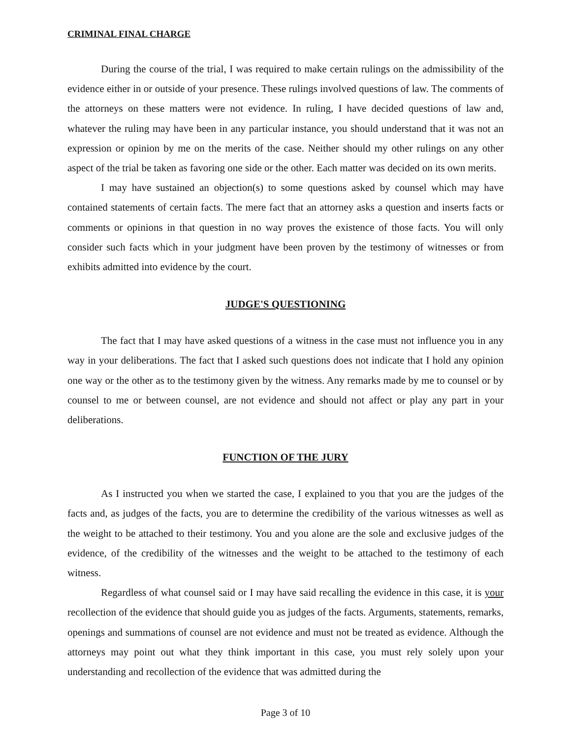CRIMINAL FINAL CHARGE
During the course of the trial, I was required to make certain rulings on the admissibility of the evidence either in or outside of your presence. These rulings involved questions of law. The comments of the attorneys on these matters were not evidence. In ruling, I have decided questions of law and, whatever the ruling may have been in any particular instance, you should understand that it was not an expression or opinion by me on the merits of the case. Neither should my other rulings on any other aspect of the trial be taken as favoring one side or the other. Each matter was decided on its own merits.
I may have sustained an objection(s) to some questions asked by counsel which may have contained statements of certain facts. The mere fact that an attorney asks a question and inserts facts or comments or opinions in that question in no way proves the existence of those facts. You will only consider such facts which in your judgment have been proven by the testimony of witnesses or from exhibits admitted into evidence by the court.
JUDGE'S QUESTIONING
The fact that I may have asked questions of a witness in the case must not influence you in any way in your deliberations. The fact that I asked such questions does not indicate that I hold any opinion one way or the other as to the testimony given by the witness. Any remarks made by me to counsel or by counsel to me or between counsel, are not evidence and should not affect or play any part in your deliberations.
FUNCTION OF THE JURY
As I instructed you when we started the case, I explained to you that you are the judges of the facts and, as judges of the facts, you are to determine the credibility of the various witnesses as well as the weight to be attached to their testimony. You and you alone are the sole and exclusive judges of the evidence, of the credibility of the witnesses and the weight to be attached to the testimony of each witness.
Regardless of what counsel said or I may have said recalling the evidence in this case, it is your recollection of the evidence that should guide you as judges of the facts. Arguments, statements, remarks, openings and summations of counsel are not evidence and must not be treated as evidence. Although the attorneys may point out what they think important in this case, you must rely solely upon your understanding and recollection of the evidence that was admitted during the
Page 3 of 10